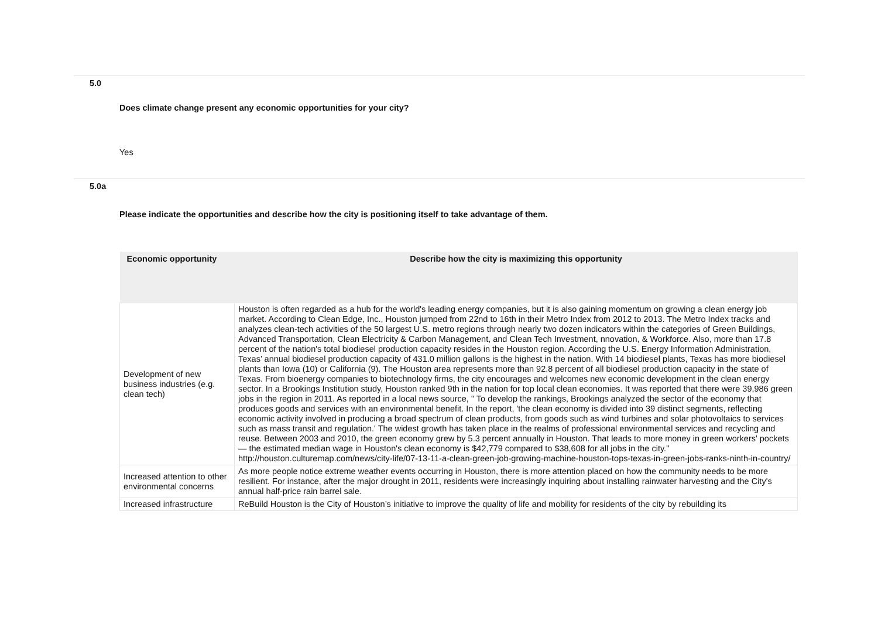5.0
Does climate change present any economic opportunities for your city?
Yes
5.0a
Please indicate the opportunities and describe how the city is positioning itself to take advantage of them.
| Economic opportunity | Describe how the city is maximizing this opportunity |
| --- | --- |
| Development of new business industries (e.g. clean tech) | Houston is often regarded as a hub for the world's leading energy companies, but it is also gaining momentum on growing a clean energy job market. According to Clean Edge, Inc., Houston jumped from 22nd to 16th in their Metro Index from 2012 to 2013. The Metro Index tracks and analyzes clean-tech activities of the 50 largest U.S. metro regions through nearly two dozen indicators within the categories of Green Buildings, Advanced Transportation, Clean Electricity & Carbon Management, and Clean Tech Investment, nnovation, & Workforce. Also, more than 17.8 percent of the nation's total biodiesel production capacity resides in the Houston region. According the U.S. Energy Information Administration, Texas’ annual biodiesel production capacity of 431.0 million gallons is the highest in the nation. With 14 biodiesel plants, Texas has more biodiesel plants than Iowa (10) or California (9). The Houston area represents more than 92.8 percent of all biodiesel production capacity in the state of Texas. From bioenergy companies to biotechnology firms, the city encourages and welcomes new economic development in the clean energy sector. In a Brookings Institution study, Houston ranked 9th in the nation for top local clean economies. It was reported that there were 39,986 green jobs in the region in 2011. As reported in a local news source, " To develop the rankings, Brookings analyzed the sector of the economy that produces goods and services with an environmental benefit. In the report, 'the clean economy is divided into 39 distinct segments, reflecting economic activity involved in producing a broad spectrum of clean products, from goods such as wind turbines and solar photovoltaics to services such as mass transit and regulation.' The widest growth has taken place in the realms of professional environmental services and recycling and reuse. Between 2003 and 2010, the green economy grew by 5.3 percent annually in Houston. That leads to more money in green workers' pockets — the estimated median wage in Houston's clean economy is $42,779 compared to $38,608 for all jobs in the city." http://houston.culturemap.com/news/city-life/07-13-11-a-clean-green-job-growing-machine-houston-tops-texas-in-green-jobs-ranks-ninth-in-country/ |
| Increased attention to other environmental concerns | As more people notice extreme weather events occurring in Houston, there is more attention placed on how the community needs to be more resilient. For instance, after the major drought in 2011, residents were increasingly inquiring about installing rainwater harvesting and the City's annual half-price rain barrel sale. |
| Increased infrastructure | ReBuild Houston is the City of Houston’s initiative to improve the quality of life and mobility for residents of the city by rebuilding its |